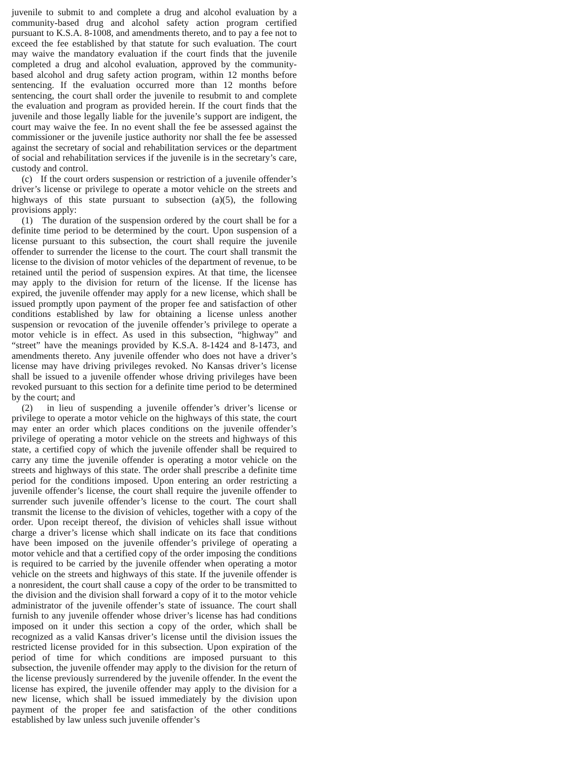juvenile to submit to and complete a drug and alcohol evaluation by a community-based drug and alcohol safety action program certified pursuant to K.S.A. 8-1008, and amendments thereto, and to pay a fee not to exceed the fee established by that statute for such evaluation. The court may waive the mandatory evaluation if the court finds that the juvenile completed a drug and alcohol evaluation, approved by the community-based alcohol and drug safety action program, within 12 months before sentencing. If the evaluation occurred more than 12 months before sentencing, the court shall order the juvenile to resubmit to and complete the evaluation and program as provided herein. If the court finds that the juvenile and those legally liable for the juvenile’s support are indigent, the court may waive the fee. In no event shall the fee be assessed against the commissioner or the juvenile justice authority nor shall the fee be assessed against the secretary of social and rehabilitation services or the department of social and rehabilitation services if the juvenile is in the secretary’s care, custody and control.
(c) If the court orders suspension or restriction of a juvenile offender’s driver’s license or privilege to operate a motor vehicle on the streets and highways of this state pursuant to subsection (a)(5), the following provisions apply:
(1) The duration of the suspension ordered by the court shall be for a definite time period to be determined by the court. Upon suspension of a license pursuant to this subsection, the court shall require the juvenile offender to surrender the license to the court. The court shall transmit the license to the division of motor vehicles of the department of revenue, to be retained until the period of suspension expires. At that time, the licensee may apply to the division for return of the license. If the license has expired, the juvenile offender may apply for a new license, which shall be issued promptly upon payment of the proper fee and satisfaction of other conditions established by law for obtaining a license unless another suspension or revocation of the juvenile offender’s privilege to operate a motor vehicle is in effect. As used in this subsection, “highway” and “street” have the meanings provided by K.S.A. 8-1424 and 8-1473, and amendments thereto. Any juvenile offender who does not have a driver’s license may have driving privileges revoked. No Kansas driver’s license shall be issued to a juvenile offender whose driving privileges have been revoked pursuant to this section for a definite time period to be determined by the court; and
(2) in lieu of suspending a juvenile offender’s driver’s license or privilege to operate a motor vehicle on the highways of this state, the court may enter an order which places conditions on the juvenile offender’s privilege of operating a motor vehicle on the streets and highways of this state, a certified copy of which the juvenile offender shall be required to carry any time the juvenile offender is operating a motor vehicle on the streets and highways of this state. The order shall prescribe a definite time period for the conditions imposed. Upon entering an order restricting a juvenile offender’s license, the court shall require the juvenile offender to surrender such juvenile offender’s license to the court. The court shall transmit the license to the division of vehicles, together with a copy of the order. Upon receipt thereof, the division of vehicles shall issue without charge a driver’s license which shall indicate on its face that conditions have been imposed on the juvenile offender’s privilege of operating a motor vehicle and that a certified copy of the order imposing the conditions is required to be carried by the juvenile offender when operating a motor vehicle on the streets and highways of this state. If the juvenile offender is a nonresident, the court shall cause a copy of the order to be transmitted to the division and the division shall forward a copy of it to the motor vehicle administrator of the juvenile offender’s state of issuance. The court shall furnish to any juvenile offender whose driver’s license has had conditions imposed on it under this section a copy of the order, which shall be recognized as a valid Kansas driver’s license until the division issues the restricted license provided for in this subsection. Upon expiration of the period of time for which conditions are imposed pursuant to this subsection, the juvenile offender may apply to the division for the return of the license previously surrendered by the juvenile offender. In the event the license has expired, the juvenile offender may apply to the division for a new license, which shall be issued immediately by the division upon payment of the proper fee and satisfaction of the other conditions established by law unless such juvenile offender’s